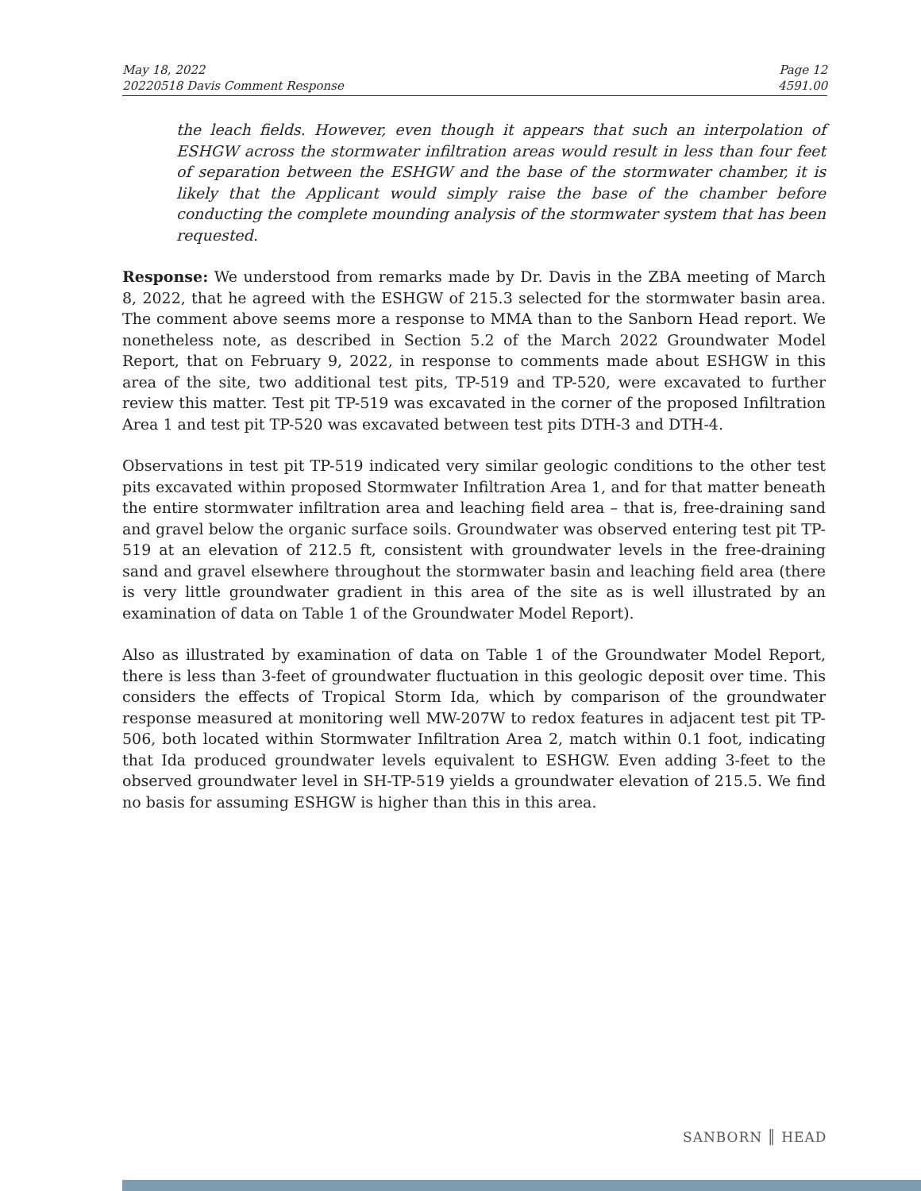May 18, 2022
20220518 Davis Comment Response
Page 12
4591.00
the leach fields. However, even though it appears that such an interpolation of ESHGW across the stormwater infiltration areas would result in less than four feet of separation between the ESHGW and the base of the stormwater chamber, it is likely that the Applicant would simply raise the base of the chamber before conducting the complete mounding analysis of the stormwater system that has been requested.
Response: We understood from remarks made by Dr. Davis in the ZBA meeting of March 8, 2022, that he agreed with the ESHGW of 215.3 selected for the stormwater basin area. The comment above seems more a response to MMA than to the Sanborn Head report. We nonetheless note, as described in Section 5.2 of the March 2022 Groundwater Model Report, that on February 9, 2022, in response to comments made about ESHGW in this area of the site, two additional test pits, TP-519 and TP-520, were excavated to further review this matter. Test pit TP-519 was excavated in the corner of the proposed Infiltration Area 1 and test pit TP-520 was excavated between test pits DTH-3 and DTH-4.
Observations in test pit TP-519 indicated very similar geologic conditions to the other test pits excavated within proposed Stormwater Infiltration Area 1, and for that matter beneath the entire stormwater infiltration area and leaching field area – that is, free-draining sand and gravel below the organic surface soils. Groundwater was observed entering test pit TP-519 at an elevation of 212.5 ft, consistent with groundwater levels in the free-draining sand and gravel elsewhere throughout the stormwater basin and leaching field area (there is very little groundwater gradient in this area of the site as is well illustrated by an examination of data on Table 1 of the Groundwater Model Report).
Also as illustrated by examination of data on Table 1 of the Groundwater Model Report, there is less than 3-feet of groundwater fluctuation in this geologic deposit over time. This considers the effects of Tropical Storm Ida, which by comparison of the groundwater response measured at monitoring well MW-207W to redox features in adjacent test pit TP-506, both located within Stormwater Infiltration Area 2, match within 0.1 foot, indicating that Ida produced groundwater levels equivalent to ESHGW. Even adding 3-feet to the observed groundwater level in SH-TP-519 yields a groundwater elevation of 215.5. We find no basis for assuming ESHGW is higher than this in this area.
SANBORN ║ HEAD